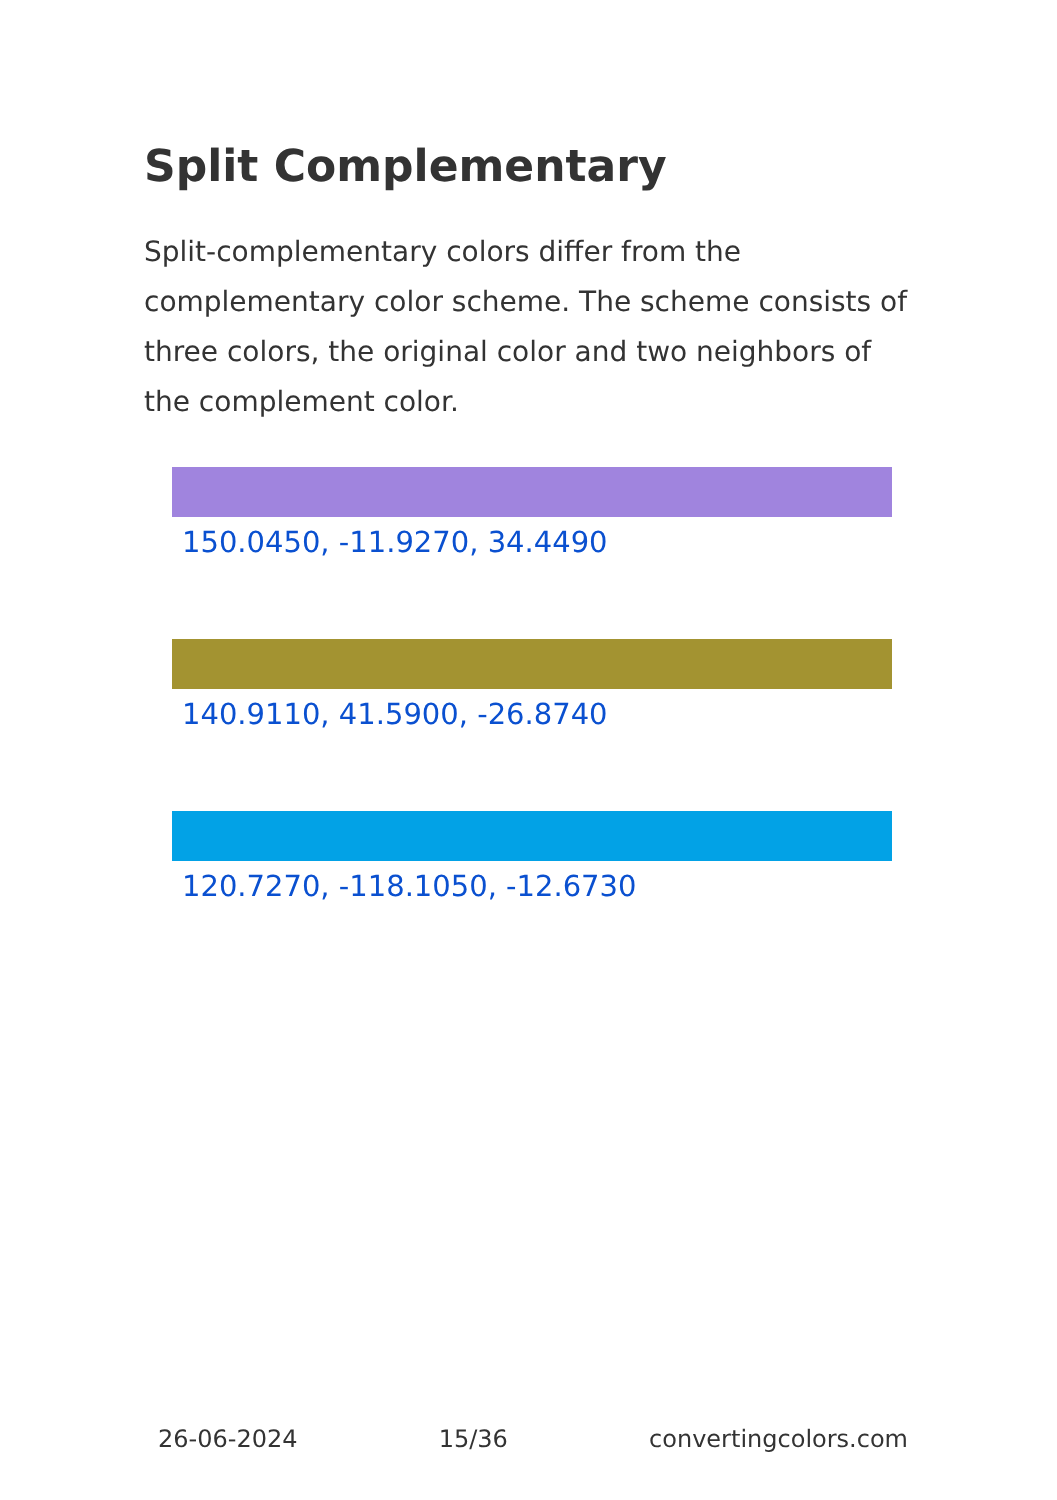Split Complementary
Split-complementary colors differ from the complementary color scheme. The scheme consists of three colors, the original color and two neighbors of the complement color.
150.0450, -11.9270, 34.4490
140.9110, 41.5900, -26.8740
120.7270, -118.1050, -12.6730
26-06-2024 15/36 convertingcolors.com